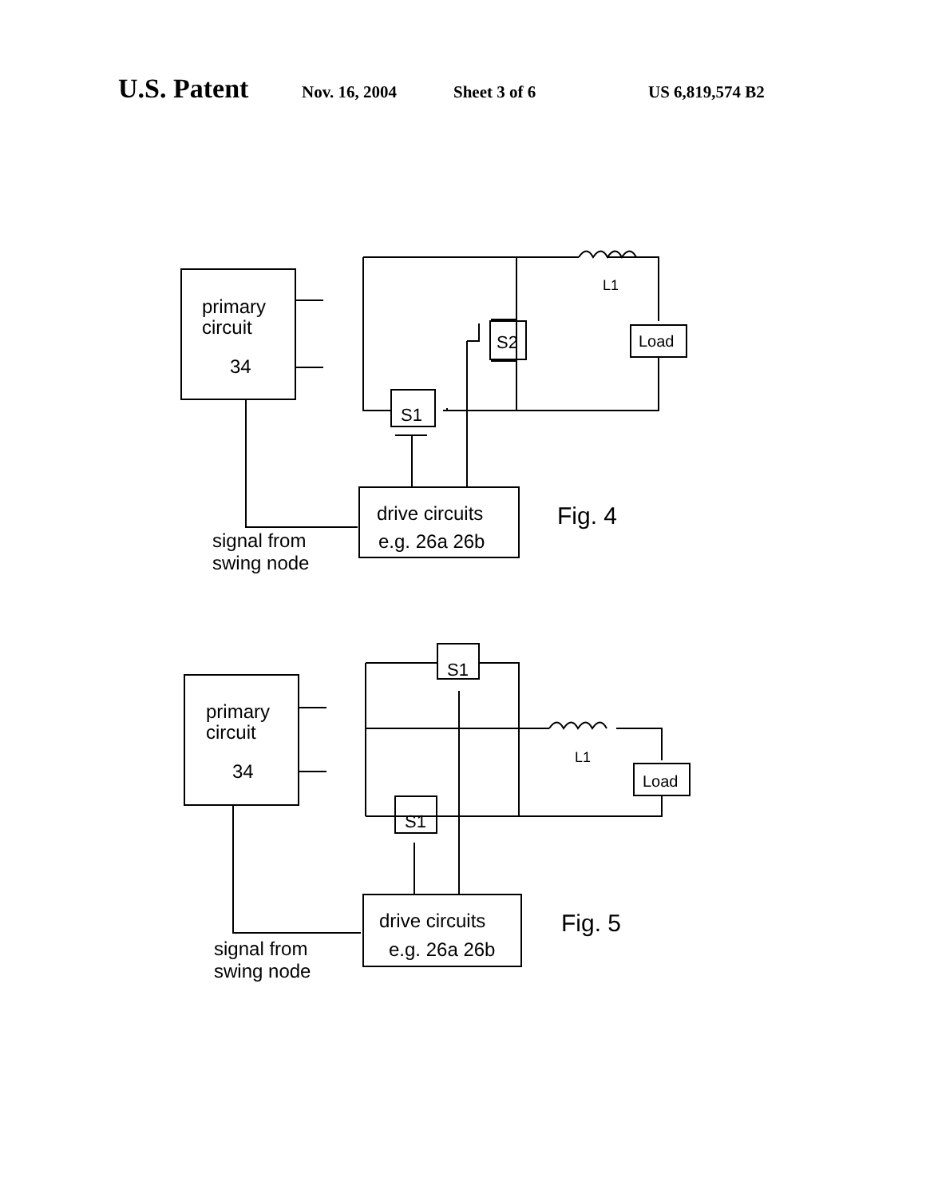U.S. Patent Nov. 16, 2004 Sheet 3 of 6 US 6,819,574 B2
primary
circuit
34
L1
Load
S1
S2
drive circuits
e.g. 26a 26b
Fig. 4
signal from
swing node
primary
circuit
34
L1
Load
S1
S1
drive circuits
e.g. 26a 26b
Fig. 5
signal from
swing node